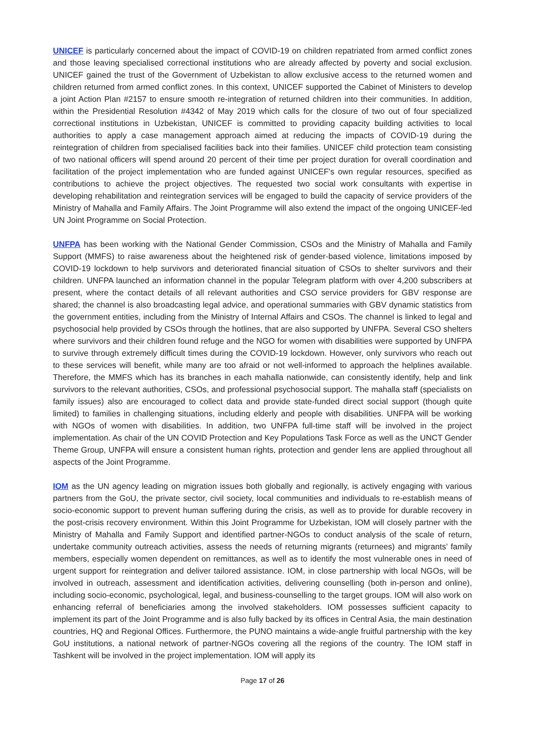UNICEF is particularly concerned about the impact of COVID-19 on children repatriated from armed conflict zones and those leaving specialised correctional institutions who are already affected by poverty and social exclusion. UNICEF gained the trust of the Government of Uzbekistan to allow exclusive access to the returned women and children returned from armed conflict zones. In this context, UNICEF supported the Cabinet of Ministers to develop a joint Action Plan #2157 to ensure smooth re-integration of returned children into their communities. In addition, within the Presidential Resolution #4342 of May 2019 which calls for the closure of two out of four specialized correctional institutions in Uzbekistan, UNICEF is committed to providing capacity building activities to local authorities to apply a case management approach aimed at reducing the impacts of COVID-19 during the reintegration of children from specialised facilities back into their families. UNICEF child protection team consisting of two national officers will spend around 20 percent of their time per project duration for overall coordination and facilitation of the project implementation who are funded against UNICEF's own regular resources, specified as contributions to achieve the project objectives. The requested two social work consultants with expertise in developing rehabilitation and reintegration services will be engaged to build the capacity of service providers of the Ministry of Mahalla and Family Affairs. The Joint Programme will also extend the impact of the ongoing UNICEF-led UN Joint Programme on Social Protection.
UNFPA has been working with the National Gender Commission, CSOs and the Ministry of Mahalla and Family Support (MMFS) to raise awareness about the heightened risk of gender-based violence, limitations imposed by COVID-19 lockdown to help survivors and deteriorated financial situation of CSOs to shelter survivors and their children. UNFPA launched an information channel in the popular Telegram platform with over 4,200 subscribers at present, where the contact details of all relevant authorities and CSO service providers for GBV response are shared; the channel is also broadcasting legal advice, and operational summaries with GBV dynamic statistics from the government entities, including from the Ministry of Internal Affairs and CSOs. The channel is linked to legal and psychosocial help provided by CSOs through the hotlines, that are also supported by UNFPA. Several CSO shelters where survivors and their children found refuge and the NGO for women with disabilities were supported by UNFPA to survive through extremely difficult times during the COVID-19 lockdown. However, only survivors who reach out to these services will benefit, while many are too afraid or not well-informed to approach the helplines available. Therefore, the MMFS which has its branches in each mahalla nationwide, can consistently identify, help and link survivors to the relevant authorities, CSOs, and professional psychosocial support. The mahalla staff (specialists on family issues) also are encouraged to collect data and provide state-funded direct social support (though quite limited) to families in challenging situations, including elderly and people with disabilities. UNFPA will be working with NGOs of women with disabilities. In addition, two UNFPA full-time staff will be involved in the project implementation. As chair of the UN COVID Protection and Key Populations Task Force as well as the UNCT Gender Theme Group, UNFPA will ensure a consistent human rights, protection and gender lens are applied throughout all aspects of the Joint Programme.
IOM as the UN agency leading on migration issues both globally and regionally, is actively engaging with various partners from the GoU, the private sector, civil society, local communities and individuals to re-establish means of socio-economic support to prevent human suffering during the crisis, as well as to provide for durable recovery in the post-crisis recovery environment. Within this Joint Programme for Uzbekistan, IOM will closely partner with the Ministry of Mahalla and Family Support and identified partner-NGOs to conduct analysis of the scale of return, undertake community outreach activities, assess the needs of returning migrants (returnees) and migrants’ family members, especially women dependent on remittances, as well as to identify the most vulnerable ones in need of urgent support for reintegration and deliver tailored assistance. IOM, in close partnership with local NGOs, will be involved in outreach, assessment and identification activities, delivering counselling (both in-person and online), including socio-economic, psychological, legal, and business-counselling to the target groups. IOM will also work on enhancing referral of beneficiaries among the involved stakeholders. IOM possesses sufficient capacity to implement its part of the Joint Programme and is also fully backed by its offices in Central Asia, the main destination countries, HQ and Regional Offices. Furthermore, the PUNO maintains a wide-angle fruitful partnership with the key GoU institutions, a national network of partner-NGOs covering all the regions of the country. The IOM staff in Tashkent will be involved in the project implementation. IOM will apply its
Page 17 of 26